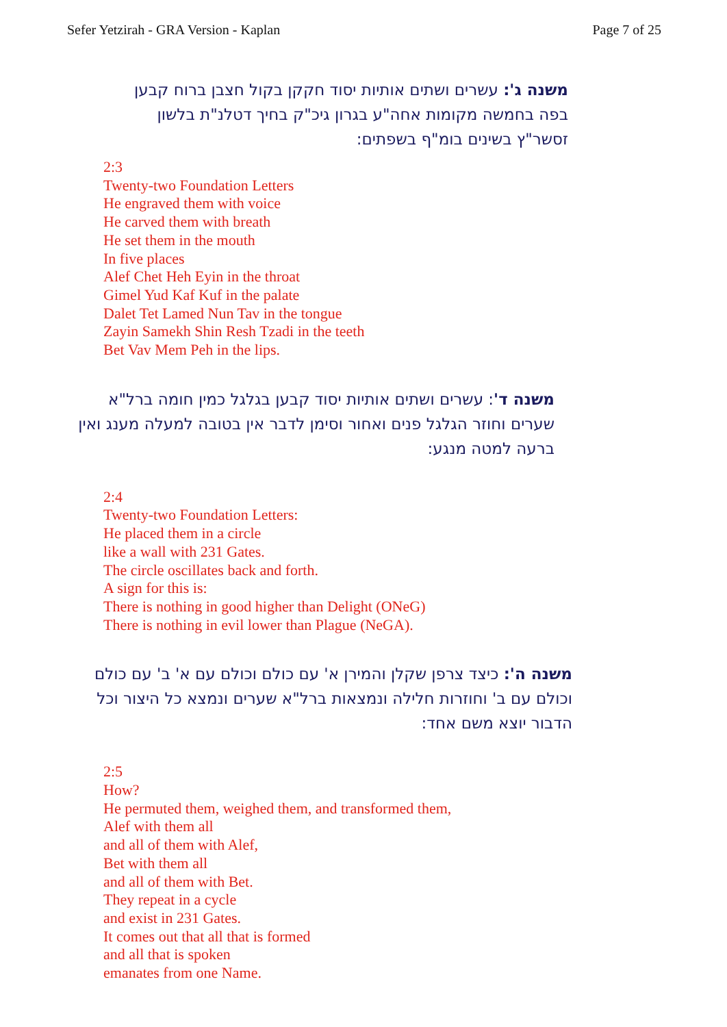Sefer Yetzirah - GRA Version - Kaplan Page 7 of 25
משנה ג': עשרים ושתים אותיות יסוד חקקן בקול חצבן ברוח קבען בפה בחמשה מקומות אחה"ע בגרון גיכ"ק בחיך דטלנ"ת בלשון זסשר"ץ בשינים בומ"ף בשפתים:
2:3
Twenty-two Foundation Letters
He engraved them with voice
He carved them with breath
He set them in the mouth
In five places
Alef Chet Heh Eyin in the throat
Gimel Yud Kaf Kuf in the palate
Dalet Tet Lamed Nun Tav in the tongue
Zayin Samekh Shin Resh Tzadi in the teeth
Bet Vav Mem Peh in the lips.
משנה ד': עשרים ושתים אותיות יסוד קבען בגלגל כמין חומה ברל"א שערים וחוזר הגלגל פנים ואחור וסימן לדבר אין בטובה למעלה מענג ואין ברעה למטה מנגע:
2:4
Twenty-two Foundation Letters:
He placed them in a circle
like a wall with 231 Gates.
The circle oscillates back and forth.
A sign for this is:
There is nothing in good higher than Delight (ONeG)
There is nothing in evil lower than Plague (NeGA).
משנה ה': כיצד צרפן שקלן והמירן א' עם כולם וכולם עם א' ב' עם כולם וכולם עם ב' וחוזרות חלילה ונמצאות ברל"א שערים ונמצא כל היצור וכל הדבור יוצא משם אחד:
2:5
How?
He permuted them, weighed them, and transformed them,
Alef with them all
and all of them with Alef,
Bet with them all
and all of them with Bet.
They repeat in a cycle
and exist in 231 Gates.
It comes out that all that is formed
and all that is spoken
emanates from one Name.